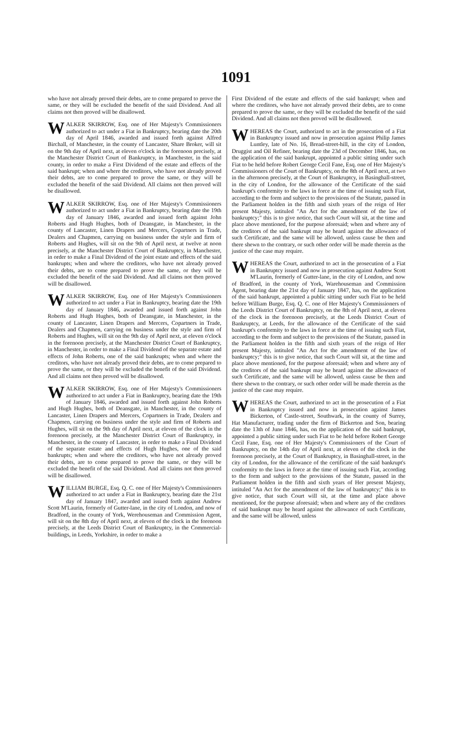1091
who have not already proved their debts, are to come prepared to prove the same, or they will be excluded the benefit of the said Dividend. And all claims not then proved will be disallowed.
WALKER SKIRROW, Esq. one of Her Majesty's Commissioners authorized to act under a Fiat in Bankruptcy, bearing date the 20th day of April 1846, awarded and issued forth against Alfred Birchall, of Manchester, in the county of Lancaster, Share Broker, will sit on the 9th day of April next, at eleven o'clock in the forenoon precisely, at the Manchester District Court of Bankruptcy, in Manchester, in the said county, in order to make a First Dividend of the estate and effects of the said bankrupt; when and where the creditors, who have not already proved their debts, are to come prepared to prove the same, or they will be excluded the benefit of the said Dividend. All claims not then proved will be disallowed.
WALKER SKIRROW, Esq. one of Her Majesty's Commissioners authorized to act under a Fiat in Bankruptcy, bearing date the 19th day of January 1846, awarded and issued forth against John Roberts and Hugh Hughes, both of Deansgate, in Manchester, in the county of Lancaster, Linen Drapers and Mercers, Copartners in Trade, Dealers and Chapmen, carrying on business under the style and firm of Roberts and Hughes, will sit on the 9th of April next, at twelve at noon precisely, at the Manchester District Court of Bankruptcy, in Manchester, in order to make a Final Dividend of the joint estate and effects of the said bankrupts; when and where the creditors, who have not already proved their debts, are to come prepared to prove the same, or they will be excluded the benefit of the said Dividend. And all claims not then proved will be disallowed.
WALKER SKIRROW, Esq. one of Her Majesty's Commissioners authorized to act under a Fiat in Bankruptcy, bearing date the 19th day of January 1846, awarded and issued forth against John Roberts and Hugh Hughes, both of Deansgate, in Manchester, in the county of Lancaster, Linen Drapers and Mercers, Copartners in Trade, Dealers and Chapmen, carrying on business under the style and firm of Roberts and Hughes, will sit on the 9th day of April next, at eleven o'clock in the forenoon precisely, at the Manchester District Court of Bankruptcy, in Manchester, in order to make a Final Dividend of the separate estate and effects of John Roberts, one of the said bankrupts; when and where the creditors, who have not already proved their debts, are to come prepared to prove the same, or they will be excluded the benefit of the said Dividend. And all claims not then proved will be disallowed.
WALKER SKIRROW, Esq. one of Her Majesty's Commissioners authorized to act under a Fiat in Bankruptcy, bearing date the 19th of January 1846, awarded and issued forth against John Roberts and Hugh Hughes, both of Deansgate, in Manchester, in the county of Lancaster, Linen Drapers and Mercers, Copartners in Trade, Dealers and Chapmen, carrying on business under the style and firm of Roberts and Hughes, will sit on the 9th day of April next, at eleven of the clock in the forenoon precisely, at the Manchester District Court of Bankruptcy, in Manchester, in the county of Lancaster, in order to make a Final Dividend of the separate estate and effects of Hugh Hughes, one of the said bankrupts; when and where the creditors, who have not already proved their debts, are to come prepared to prove the same, or they will be excluded the benefit of the said Dividend. And all claims not then proved will be disallowed.
WILLIAM BURGE, Esq. Q. C. one of Her Majesty's Commissioners authorized to act under a Fiat in Bankruptcy, bearing date the 21st day of January 1847, awarded and issued forth against Andrew Scott M'Laurin, formerly of Gutter-lane, in the city of London, and now of Bradford, in the county of York, Werehouseman and Commission Agent, will sit on the 8th day of April next, at eleven of the clock in the forenoon precisely, at the Leeds District Court of Bankruptcy, in the Commercial-buildings, in Leeds, Yorkshire, in order to make a
First Dividend of the estate and effects of the said bankrupt; when and where the creditors, who have not already proved their debts, are to come prepared to prove the same, or they will be excluded the benefit of the said Dividend. And all claims not then proved will be disallowed.
WHEREAS the Court, authorized to act in the prosecution of a Fiat in Bankruptcy issued and now in prosecution against Philip James Luntley, late of No. 16, Bread-street-hill, in the city of London, Druggist and Oil Refiner, bearing date the 23d of December 1846, has, on the application of the said bankrupt, appointed a public sitting under such Fiat to be held before Robert George Cecil Fane, Esq. one of Her Majesty's Commissioners of the Court of Bankruptcy, on the 8th of April next, at two in the afternoon precisely, at the Court of Bankruptcy, in Basinghall-street, in the city of London, for the allowance of the Certificate of the said bankrupt's conformity to the laws in force at the time of issuing such Fiat, according to the form and subject to the provisions of the Statute, passed in the Parliament holden in the fifth and sixth years of the reign of Her present Majesty, intituled "An Act for the amendment of the law of bankruptcy;" this is to give notice, that such Court will sit, at the time and place above mentioned, for the purpose aforesaid; when and where any of the creditors of the said bankrupt may be heard against the allowance of such Certificate, and the same will be allowed, unless cause be then and there shewn to the contrary, or such other order will be made therein as the justice of the case may require.
WHEREAS the Court, authorized to act in the prosecution of a Fiat in Bankruptcy issued and now in prosecution against Andrew Scott M'Laurin, formerly of Gutter-lane, in the city of London, and now of Bradford, in the county of York, Warehouseman and Commission Agent, bearing date the 21st day of January 1847, has, on the application of the said bankrupt, appointed a public sitting under such Fiat to be held before William Burge, Esq. Q. C. one of Her Majesty's Commissioners of the Leeds District Court of Bankruptcy, on the 8th of April next, at eleven of the clock in the forenoon precisely, at the Leeds District Court of Bankruptcy, at Leeds, for the allowance of the Certificate of the said bankrupt's conformity to the laws in force at the time of issuing such Fiat, according to the form and subject to the provisions of the Statute, passed in the Parliament holden in the fifth and sixth years of the reign of Her present Majesty, intituled "An Act for the amendment of the law of bankruptcy;" this is to give notice, that such Court will sit, at the time and place above mentioned, for the purpose aforesaid; when and where any of the creditors of the said bankrupt may be heard against the allowance of such Certificate, and the same will be allowed, unless cause be then and there shewn to the contrary, or such other order will be made therein as the justice of the case may require.
WHEREAS the Court, authorized to act in the prosecution of a Fiat in Bankruptcy issued and now in prosecution against James Bickerton, of Castle-street, Southwark, in the county of Surrey, Hat Manufacturer, trading under the firm of Bickerton and Son, bearing date the 13th of June 1846, has, on the application of the said bankrupt, appointed a public sitting under such Fiat to be held before Robert George Cecil Fane, Esq. one of Her Majesty's Commissioners of the Court of Bankruptcy, on the 14th day of April next, at eleven of the clock in the forenoon precisely, at the Court of Bankruptcy, in Basinghall-street, in the city of London, for the allowance of the certificate of the said bankrupt's conformity to the laws in force at the time of issuing such Fiat, according to the form and subject to the provisions of the Statute, passed in the Parliament holden in the fifth and sixth years of Her present Majesty, intituled "An Act for the amendment of the law of bankruptcy;" this is to give notice, that such Court will sit, at the time and place above mentioned, for the purpose aforesaid; when and where any of the creditors of said bankrupt may be heard against the allowance of such Certificate, and the same will be allowed, unless